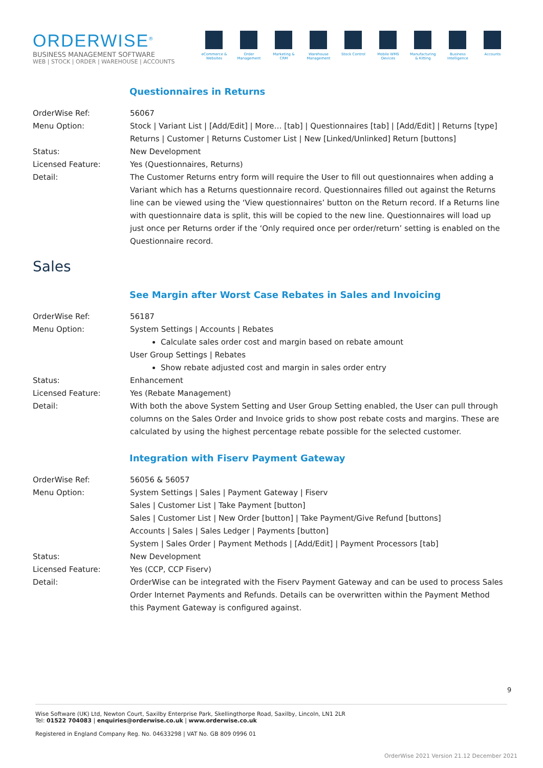ORDERWISE<sup>®</sup>
BUSINESS MANAGEMENT SOFTWARE
WEB | STOCK | ORDER | WAREHOUSE | ACCOUNTS
eCommerce & Websites
Order Management
Marketing & CRM
Warehouse Management
Stock Control
Mobile WMS Devices
Manufacturing & Kitting
Business Intelligence
Accounts
Questionnaires in Returns
| OrderWise Ref: | 56067 |
| Menu Option: | Stock / Variant List / [Add/Edit] / More… [tab] / Questionnaires [tab] / [Add/Edit] / Returns [type] Returns / Customer / Returns Customer List / New [Linked/Unlinked] Return [buttons] |
| Status: | New Development |
| Licensed Feature: | Yes (Questionnaires, Returns) |
| Detail: | The Customer Returns entry form will require the User to fill out questionnaires when adding a Variant which has a Returns questionnaire record. Questionnaires filled out against the Returns line can be viewed using the ‘View questionnaires’ button on the Return record. If a Returns line with questionnaire data is split, this will be copied to the new line. Questionnaires will load up just once per Returns order if the ‘Only required once per order/return’ setting is enabled on the Questionnaire record. |
Sales
See Margin after Worst Case Rebates in Sales and Invoicing
| OrderWise Ref: | 56187 |
| Menu Option: | System Settings / Accounts / Rebates Calculate sales order cost and margin based on rebate amount User Group Settings / Rebates Show rebate adjusted cost and margin in sales order entry |
| Status: | Enhancement |
| Licensed Feature: | Yes (Rebate Management) |
| Detail: | With both the above System Setting and User Group Setting enabled, the User can pull through columns on the Sales Order and Invoice grids to show post rebate costs and margins. These are calculated by using the highest percentage rebate possible for the selected customer. |
Integration with Fiserv Payment Gateway
| OrderWise Ref: | 56056 & 56057 |
| Menu Option: | System Settings / Sales / Payment Gateway / Fiserv Sales / Customer List / Take Payment [button] Sales / Customer List / New Order [button] / Take Payment/Give Refund [buttons] Accounts / Sales / Sales Ledger / Payments [button] System / Sales Order / Payment Methods / [Add/Edit] / Payment Processors [tab] |
| Status: | New Development |
| Licensed Feature: | Yes (CCP, CCP Fiserv) |
| Detail: | OrderWise can be integrated with the Fiserv Payment Gateway and can be used to process Sales Order Internet Payments and Refunds. Details can be overwritten within the Payment Method this Payment Gateway is configured against. |
9
Wise Software (UK) Ltd, Newton Court, Saxilby Enterprise Park, Skellingthorpe Road, Saxilby, Lincoln, LN1 2LR
Tel: 01522 704083 | enquiries@orderwise.co.uk | www.orderwise.co.uk
Registered in England Company Reg. No. 04633298 | VAT No. GB 809 0996 01
OrderWise 2021 Version 21.12 December 2021